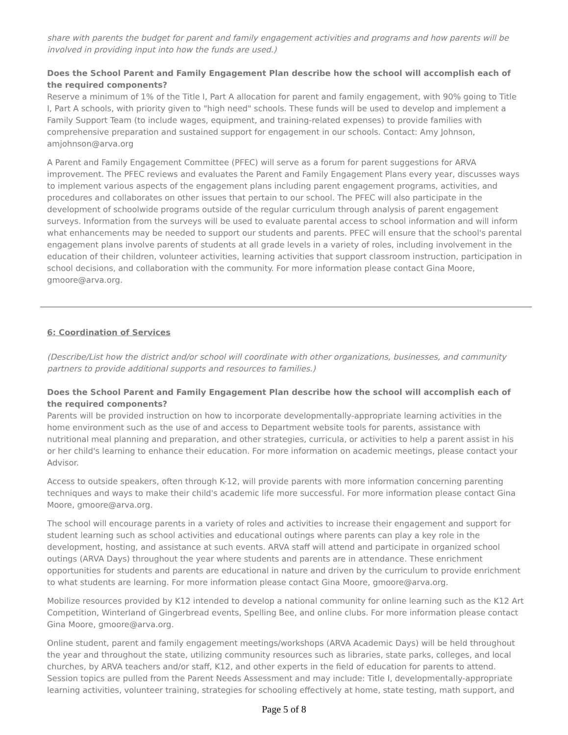share with parents the budget for parent and family engagement activities and programs and how parents will be involved in providing input into how the funds are used.)
Does the School Parent and Family Engagement Plan describe how the school will accomplish each of the required components?
Reserve a minimum of 1% of the Title I, Part A allocation for parent and family engagement, with 90% going to Title I, Part A schools, with priority given to "high need" schools. These funds will be used to develop and implement a Family Support Team (to include wages, equipment, and training-related expenses) to provide families with comprehensive preparation and sustained support for engagement in our schools. Contact: Amy Johnson, amjohnson@arva.org
A Parent and Family Engagement Committee (PFEC) will serve as a forum for parent suggestions for ARVA improvement. The PFEC reviews and evaluates the Parent and Family Engagement Plans every year, discusses ways to implement various aspects of the engagement plans including parent engagement programs, activities, and procedures and collaborates on other issues that pertain to our school. The PFEC will also participate in the development of schoolwide programs outside of the regular curriculum through analysis of parent engagement surveys. Information from the surveys will be used to evaluate parental access to school information and will inform what enhancements may be needed to support our students and parents. PFEC will ensure that the school's parental engagement plans involve parents of students at all grade levels in a variety of roles, including involvement in the education of their children, volunteer activities, learning activities that support classroom instruction, participation in school decisions, and collaboration with the community. For more information please contact Gina Moore, gmoore@arva.org.
6: Coordination of Services
(Describe/List how the district and/or school will coordinate with other organizations, businesses, and community partners to provide additional supports and resources to families.)
Does the School Parent and Family Engagement Plan describe how the school will accomplish each of the required components?
Parents will be provided instruction on how to incorporate developmentally-appropriate learning activities in the home environment such as the use of and access to Department website tools for parents, assistance with nutritional meal planning and preparation, and other strategies, curricula, or activities to help a parent assist in his or her child's learning to enhance their education. For more information on academic meetings, please contact your Advisor.
Access to outside speakers, often through K-12, will provide parents with more information concerning parenting techniques and ways to make their child's academic life more successful. For more information please contact Gina Moore, gmoore@arva.org.
The school will encourage parents in a variety of roles and activities to increase their engagement and support for student learning such as school activities and educational outings where parents can play a key role in the development, hosting, and assistance at such events. ARVA staff will attend and participate in organized school outings (ARVA Days) throughout the year where students and parents are in attendance. These enrichment opportunities for students and parents are educational in nature and driven by the curriculum to provide enrichment to what students are learning. For more information please contact Gina Moore, gmoore@arva.org.
Mobilize resources provided by K12 intended to develop a national community for online learning such as the K12 Art Competition, Winterland of Gingerbread events, Spelling Bee, and online clubs. For more information please contact Gina Moore, gmoore@arva.org.
Online student, parent and family engagement meetings/workshops (ARVA Academic Days) will be held throughout the year and throughout the state, utilizing community resources such as libraries, state parks, colleges, and local churches, by ARVA teachers and/or staff, K12, and other experts in the field of education for parents to attend. Session topics are pulled from the Parent Needs Assessment and may include: Title I, developmentally-appropriate learning activities, volunteer training, strategies for schooling effectively at home, state testing, math support, and
Page 5 of 8